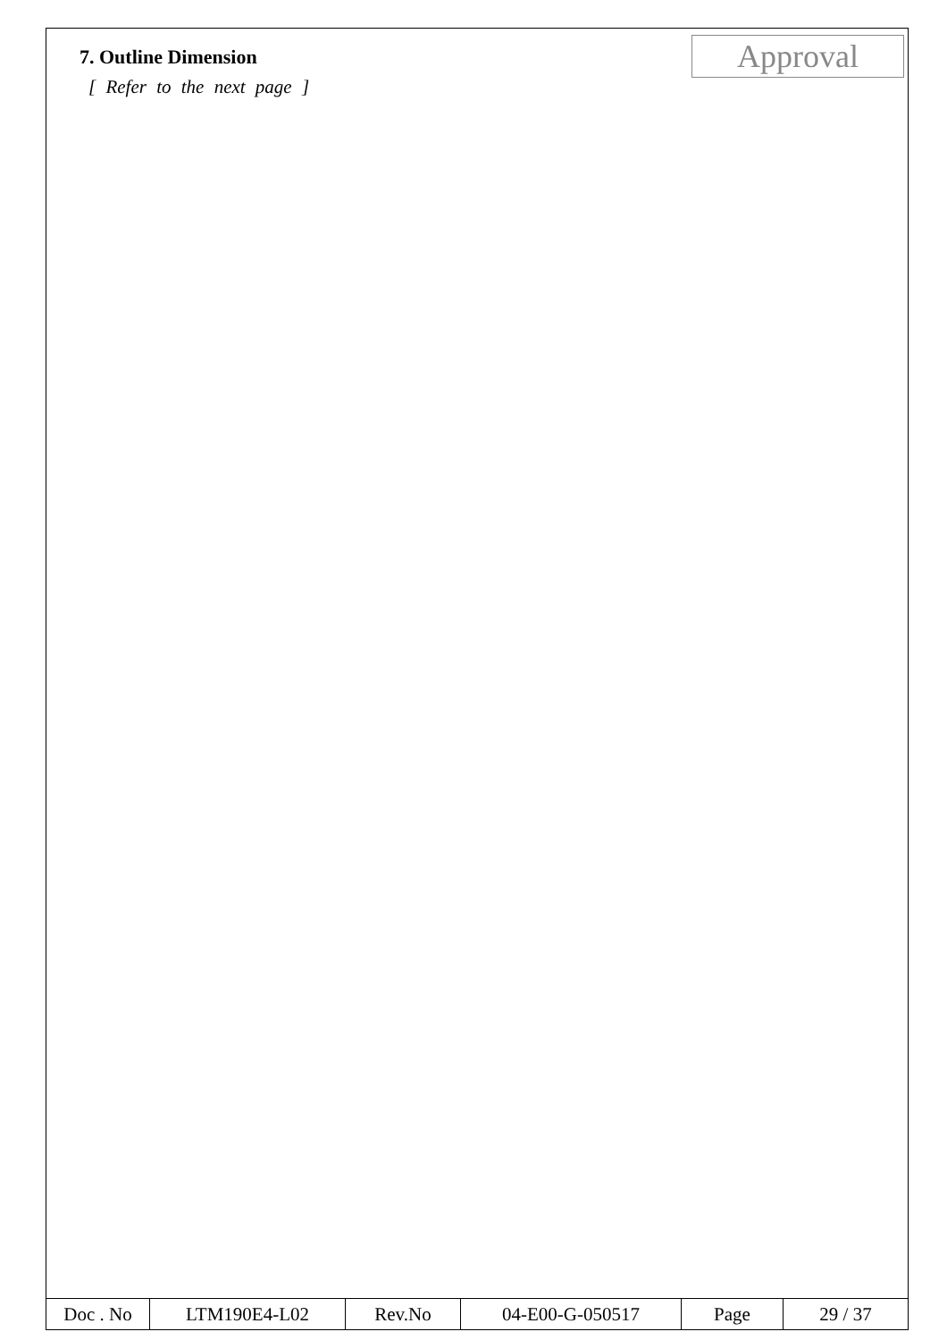7. Outline Dimension
[ Refer to the next page ]
Approval
| Doc . No | LTM190E4-L02 | Rev.No | 04-E00-G-050517 | Page | 29 / 37 |